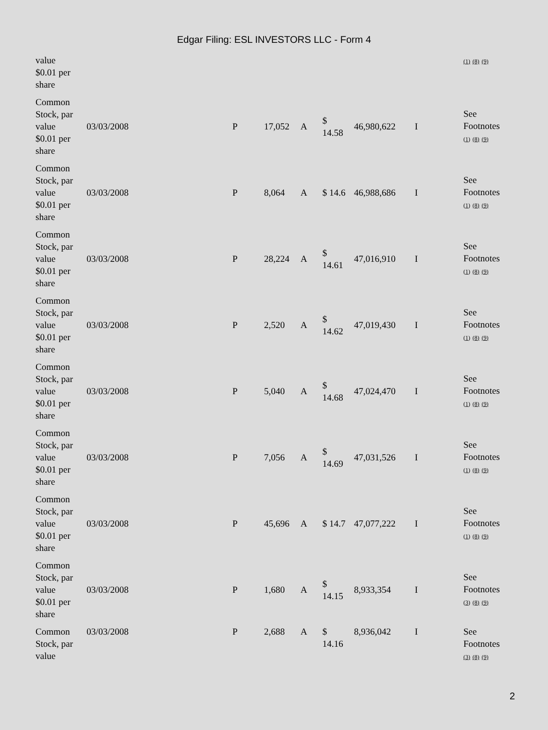Edgar Filing: ESL INVESTORS LLC - Form 4
| value $0.01 per share | | | | | | | | (1) (8) (9) |
| Common Stock, par value $0.01 per share | 03/03/2008 | P | 17,052 | A | $ 14.58 | 46,980,622 | I | See Footnotes (1) (8) (9) |
| Common Stock, par value $0.01 per share | 03/03/2008 | P | 8,064 | A | $ 14.6 | 46,988,686 | I | See Footnotes (1) (8) (9) |
| Common Stock, par value $0.01 per share | 03/03/2008 | P | 28,224 | A | $ 14.61 | 47,016,910 | I | See Footnotes (1) (8) (9) |
| Common Stock, par value $0.01 per share | 03/03/2008 | P | 2,520 | A | $ 14.62 | 47,019,430 | I | See Footnotes (1) (8) (9) |
| Common Stock, par value $0.01 per share | 03/03/2008 | P | 5,040 | A | $ 14.68 | 47,024,470 | I | See Footnotes (1) (8) (9) |
| Common Stock, par value $0.01 per share | 03/03/2008 | P | 7,056 | A | $ 14.69 | 47,031,526 | I | See Footnotes (1) (8) (9) |
| Common Stock, par value $0.01 per share | 03/03/2008 | P | 45,696 | A | $ 14.7 | 47,077,222 | I | See Footnotes (1) (8) (9) |
| Common Stock, par value $0.01 per share | 03/03/2008 | P | 1,680 | A | $ 14.15 | 8,933,354 | I | See Footnotes (3) (8) (9) |
| Common Stock, par value | 03/03/2008 | P | 2,688 | A | $ 14.16 | 8,936,042 | I | See Footnotes (3) (8) (9) |
2